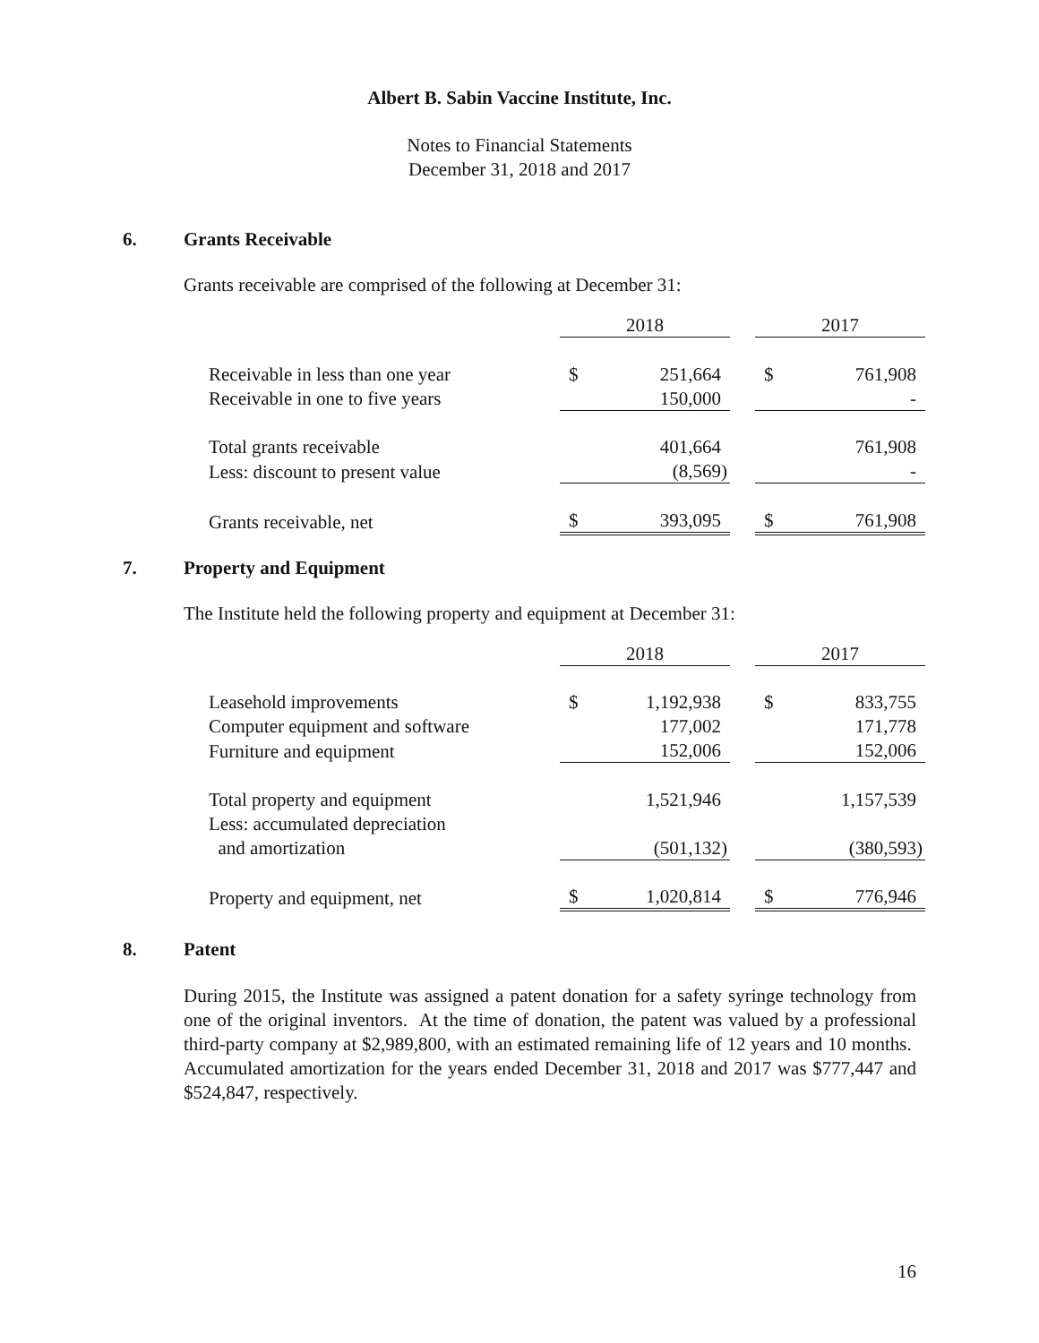Albert B. Sabin Vaccine Institute, Inc.
Notes to Financial Statements
December 31, 2018 and 2017
6. Grants Receivable
Grants receivable are comprised of the following at December 31:
| | 2018 | | | 2017 | |
| Receivable in less than one year | $ | 251,664 | | $ | 761,908 |
| Receivable in one to five years | | 150,000 | | | - |
| Total grants receivable | | 401,664 | | | 761,908 |
| Less: discount to present value | | (8,569) | | | - |
| Grants receivable, net | $ | 393,095 | | $ | 761,908 |
7. Property and Equipment
The Institute held the following property and equipment at December 31:
| | 2018 | | | 2017 | |
| Leasehold improvements | $ | 1,192,938 | | $ | 833,755 |
| Computer equipment and software | | 177,002 | | | 171,778 |
| Furniture and equipment | | 152,006 | | | 152,006 |
| Total property and equipment | | 1,521,946 | | | 1,157,539 |
| Less: accumulated depreciation | | | | | |
| and amortization | | (501,132) | | | (380,593) |
| Property and equipment, net | $ | 1,020,814 | | $ | 776,946 |
8. Patent
During 2015, the Institute was assigned a patent donation for a safety syringe technology from one of the original inventors. At the time of donation, the patent was valued by a professional third-party company at $2,989,800, with an estimated remaining life of 12 years and 10 months. Accumulated amortization for the years ended December 31, 2018 and 2017 was $777,447 and $524,847, respectively.
16